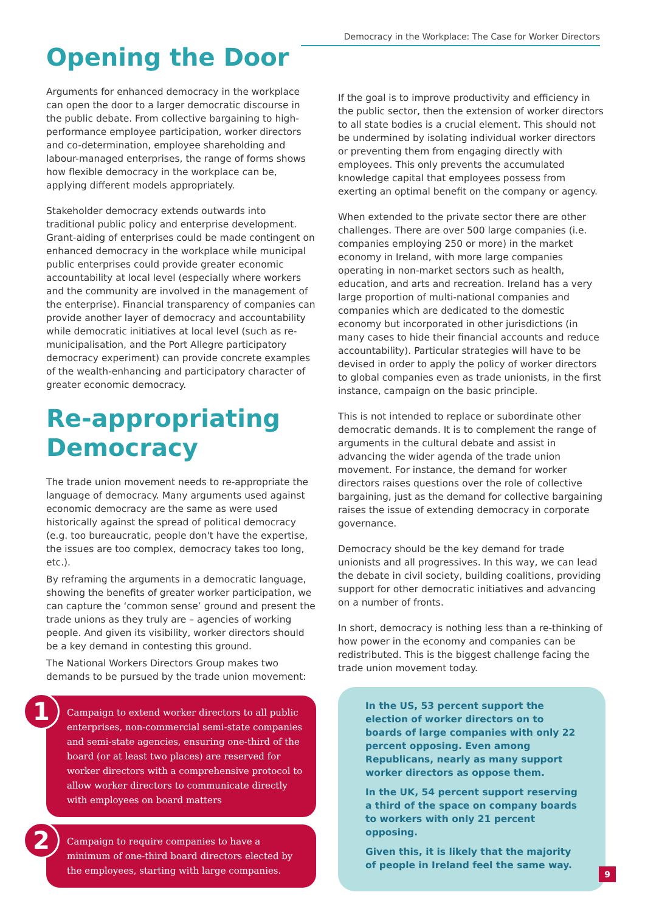Democracy in the Workplace: The Case for Worker Directors
Opening the Door
Arguments for enhanced democracy in the workplace can open the door to a larger democratic discourse in the public debate. From collective bargaining to high-performance employee participation, worker directors and co-determination, employee shareholding and labour-managed enterprises, the range of forms shows how flexible democracy in the workplace can be, applying different models appropriately.
Stakeholder democracy extends outwards into traditional public policy and enterprise development. Grant-aiding of enterprises could be made contingent on enhanced democracy in the workplace while municipal public enterprises could provide greater economic accountability at local level (especially where workers and the community are involved in the management of the enterprise). Financial transparency of companies can provide another layer of democracy and accountability while democratic initiatives at local level (such as re-municipalisation, and the Port Allegre participatory democracy experiment) can provide concrete examples of the wealth-enhancing and participatory character of greater economic democracy.
Re-appropriating Democracy
The trade union movement needs to re-appropriate the language of democracy. Many arguments used against economic democracy are the same as were used historically against the spread of political democracy (e.g. too bureaucratic, people don't have the expertise, the issues are too complex, democracy takes too long, etc.).
By reframing the arguments in a democratic language, showing the benefits of greater worker participation, we can capture the ‘common sense’ ground and present the trade unions as they truly are – agencies of working people. And given its visibility, worker directors should be a key demand in contesting this ground.
The National Workers Directors Group makes two demands to be pursued by the trade union movement:
1 Campaign to extend worker directors to all public enterprises, non-commercial semi-state companies and semi-state agencies, ensuring one-third of the board (or at least two places) are reserved for worker directors with a comprehensive protocol to allow worker directors to communicate directly with employees on board matters
2 Campaign to require companies to have a minimum of one-third board directors elected by the employees, starting with large companies.
If the goal is to improve productivity and efficiency in the public sector, then the extension of worker directors to all state bodies is a crucial element. This should not be undermined by isolating individual worker directors or preventing them from engaging directly with employees. This only prevents the accumulated knowledge capital that employees possess from exerting an optimal benefit on the company or agency.
When extended to the private sector there are other challenges. There are over 500 large companies (i.e. companies employing 250 or more) in the market economy in Ireland, with more large companies operating in non-market sectors such as health, education, and arts and recreation. Ireland has a very large proportion of multi-national companies and companies which are dedicated to the domestic economy but incorporated in other jurisdictions (in many cases to hide their financial accounts and reduce accountability). Particular strategies will have to be devised in order to apply the policy of worker directors to global companies even as trade unionists, in the first instance, campaign on the basic principle.
This is not intended to replace or subordinate other democratic demands. It is to complement the range of arguments in the cultural debate and assist in advancing the wider agenda of the trade union movement. For instance, the demand for worker directors raises questions over the role of collective bargaining, just as the demand for collective bargaining raises the issue of extending democracy in corporate governance.
Democracy should be the key demand for trade unionists and all progressives. In this way, we can lead the debate in civil society, building coalitions, providing support for other democratic initiatives and advancing on a number of fronts.
In short, democracy is nothing less than a re-thinking of how power in the economy and companies can be redistributed. This is the biggest challenge facing the trade union movement today.
In the US, 53 percent support the election of worker directors on to boards of large companies with only 22 percent opposing. Even among Republicans, nearly as many support worker directors as oppose them.
In the UK, 54 percent support reserving a third of the space on company boards to workers with only 21 percent opposing.
Given this, it is likely that the majority of people in Ireland feel the same way.
9